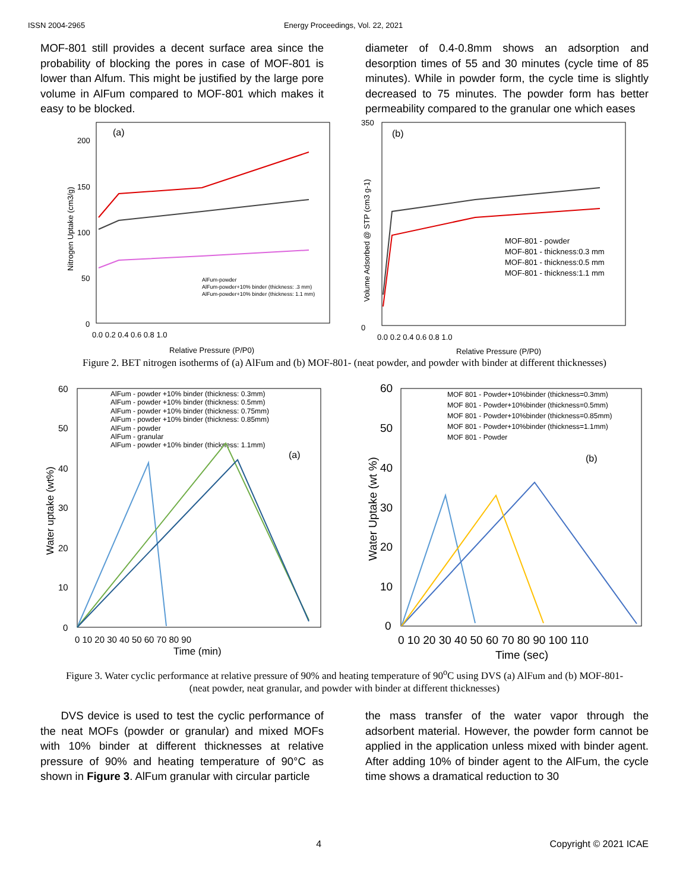ISSN 2004-2965 Energy Proceedings, Vol. 22, 2021
MOF-801 still provides a decent surface area since the probability of blocking the pores in case of MOF-801 is lower than Alfum. This might be justified by the large pore volume in AlFum compared to MOF-801 which makes it easy to be blocked.
diameter of 0.4-0.8mm shows an adsorption and desorption times of 55 and 30 minutes (cycle time of 85 minutes). While in powder form, the cycle time is slightly decreased to 75 minutes. The powder form has better permeability compared to the granular one which eases
(a)
200
150
100
50
0
0.0 0.2 0.4 0.6 0.8 1.0
Relative Pressure (P/P0)
Nitrogen Uptake (cm3/g)
AlFum-powder
AlFum-powder+10% binder (thickness: .3 mm)
AlFum-powder+10% binder (thickness: 1.1 mm)
(b)
350
0
0.0 0.2 0.4 0.6 0.8 1.0
Relative Pressure (P/P0)
Volume Adsorbed @ STP (cm3 g-1)
MOF-801 - powder
MOF-801 - thickness:0.3 mm
MOF-801 - thickness:0.5 mm
MOF-801 - thickness:1.1 mm
Figure 2. BET nitrogen isotherms of (a) AlFum and (b) MOF-801- (neat powder, and powder with binder at different thicknesses)
60
50
40
30
20
10
0
0 10 20 30 40 50 60 70 80 90
Time (min)
Water uptake (wt%)
AlFum - powder +10% binder (thickness: 0.3mm)
AlFum - powder +10% binder (thickness: 0.5mm)
AlFum - powder +10% binder (thickness: 0.75mm)
AlFum - powder +10% binder (thickness: 0.85mm)
AlFum - powder
AlFum - granular
AlFum - powder +10% binder (thickness: 1.1mm)
(a)
60
50
40
30
20
10
0
0 10 20 30 40 50 60 70 80 90 100 110
Time (sec)
Water Uptake (wt %)
MOF 801 - Powder+10%binder (thickness=0.3mm)
MOF 801 - Powder+10%binder (thickness=0.5mm)
MOF 801 - Powder+10%binder (thickness=0.85mm)
MOF 801 - Powder+10%binder (thickness=1.1mm)
MOF 801 - Powder
(b)
Figure 3. Water cyclic performance at relative pressure of 90% and heating temperature of 90<sup>o</sup>C using DVS (a) AlFum and (b) MOF-801- (neat powder, neat granular, and powder with binder at different thicknesses)
DVS device is used to test the cyclic performance of the neat MOFs (powder or granular) and mixed MOFs with 10% binder at different thicknesses at relative pressure of 90% and heating temperature of 90°C as shown in Figure 3. AlFum granular with circular particle
the mass transfer of the water vapor through the adsorbent material. However, the powder form cannot be applied in the application unless mixed with binder agent. After adding 10% of binder agent to the AlFum, the cycle time shows a dramatical reduction to 30
4 Copyright © 2021 ICAE